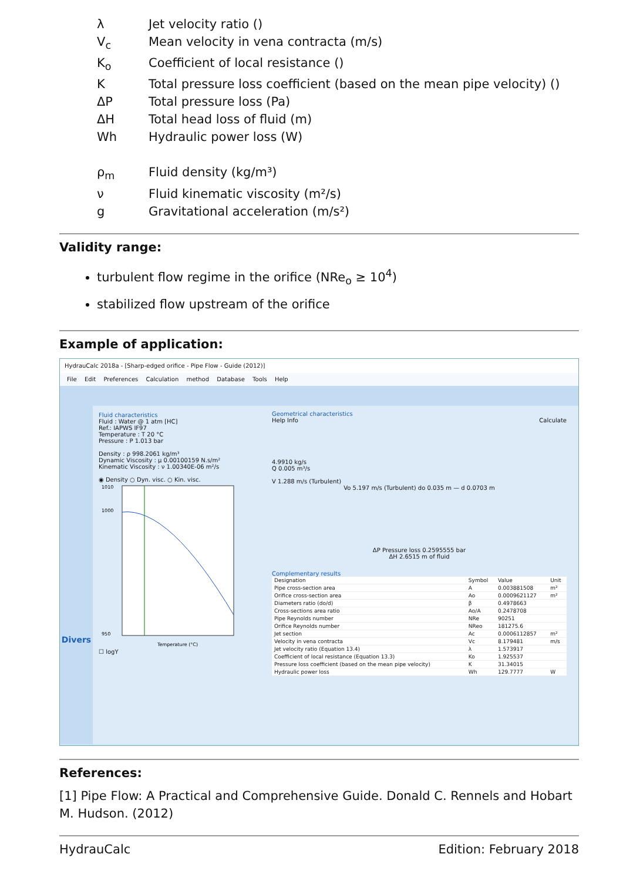λ
Jet velocity ratio ()
V<sub>c</sub>
Mean velocity in vena contracta (m/s)
K<sub>o</sub>
Coefficient of local resistance ()
K
Total pressure loss coefficient (based on the mean pipe velocity) ()
ΔP
Total pressure loss (Pa)
ΔH
Total head loss of fluid (m)
Wh
Hydraulic power loss (W)
ρ<sub>m</sub>
Fluid density (kg/m³)
ν
Fluid kinematic viscosity (m²/s)
g
Gravitational acceleration (m/s²)
Validity range:
turbulent flow regime in the orifice (NRe<sub>o</sub> ≥ 10<sup>4</sup>)
stabilized flow upstream of the orifice
Example of application:
HydrauCalc 2018a - [Sharp-edged orifice - Pipe Flow - Guide (2012)]
File Edit Preferences Calculation method Database Tools Help
Divers
Fluid characteristics
Fluid : Water @ 1 atm [HC]
Ref.: IAPWS IF97
Temperature : T 20 °C
Pressure : P 1.013 bar
Density : ρ 998.2061 kg/m³
Dynamic Viscosity : μ 0.00100159 N.s/m²
Kinematic Viscosity : ν 1.00340E-06 m²/s
◉ Density ○ Dyn. visc. ○ Kin. visc.
1010
1000
950
Temperature (°C)
☐ logY
Geometrical characteristics
Help Info Calculate
4.9910 kg/s
Q 0.005 m³/s
V 1.288 m/s (Turbulent)
Vo 5.197 m/s (Turbulent) do 0.035 m — d 0.0703 m
ΔP Pressure loss 0.2595555 bar
ΔH 2.6515 m of fluid
Complementary results
| Designation | Symbol | Value | Unit |
| --- | --- | --- | --- |
| Pipe cross-section area | A | 0.003881508 | m² |
| Orifice cross-section area | Ao | 0.0009621127 | m² |
| Diameters ratio (do/d) | β | 0.4978663 | |
| Cross-sections area ratio | Ao/A | 0.2478708 | |
| Pipe Reynolds number | NRe | 90251 | |
| Orifice Reynolds number | NReo | 181275.6 | |
| Jet section | Ac | 0.0006112857 | m² |
| Velocity in vena contracta | Vc | 8.179481 | m/s |
| Jet velocity ratio (Equation 13.4) | λ | 1.573917 | |
| Coefficient of local resistance (Equation 13.3) | Ko | 1.925537 | |
| Pressure loss coefficient (based on the mean pipe velocity) | K | 31.34015 | |
| Hydraulic power loss | Wh | 129.7777 | W |
References:
[1] Pipe Flow: A Practical and Comprehensive Guide. Donald C. Rennels and Hobart M. Hudson. (2012)
HydrauCalc Edition: February 2018